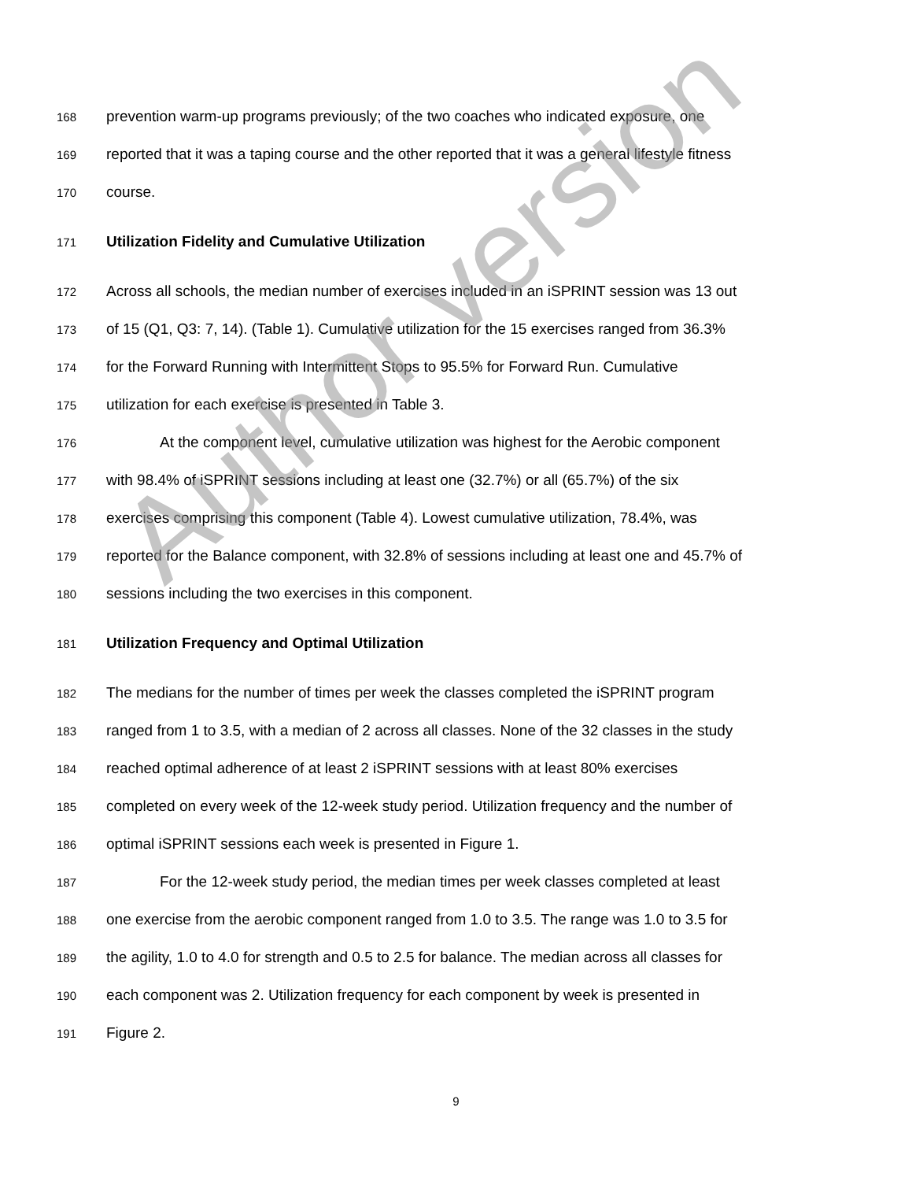168 prevention warm-up programs previously; of the two coaches who indicated exposure, one
169 reported that it was a taping course and the other reported that it was a general lifestyle fitness
170 course.
171 Utilization Fidelity and Cumulative Utilization
172 Across all schools, the median number of exercises included in an iSPRINT session was 13 out
173 of 15 (Q1, Q3: 7, 14). (Table 1). Cumulative utilization for the 15 exercises ranged from 36.3%
174 for the Forward Running with Intermittent Stops to 95.5% for Forward Run. Cumulative
175 utilization for each exercise is presented in Table 3.
176 At the component level, cumulative utilization was highest for the Aerobic component
177 with 98.4% of iSPRINT sessions including at least one (32.7%) or all (65.7%) of the six
178 exercises comprising this component (Table 4). Lowest cumulative utilization, 78.4%, was
179 reported for the Balance component, with 32.8% of sessions including at least one and 45.7% of
180 sessions including the two exercises in this component.
181 Utilization Frequency and Optimal Utilization
182 The medians for the number of times per week the classes completed the iSPRINT program
183 ranged from 1 to 3.5, with a median of 2 across all classes. None of the 32 classes in the study
184 reached optimal adherence of at least 2 iSPRINT sessions with at least 80% exercises
185 completed on every week of the 12-week study period. Utilization frequency and the number of
186 optimal iSPRINT sessions each week is presented in Figure 1.
187 For the 12-week study period, the median times per week classes completed at least
188 one exercise from the aerobic component ranged from 1.0 to 3.5. The range was 1.0 to 3.5 for
189 the agility, 1.0 to 4.0 for strength and 0.5 to 2.5 for balance. The median across all classes for
190 each component was 2. Utilization frequency for each component by week is presented in
191 Figure 2.
9
Author version